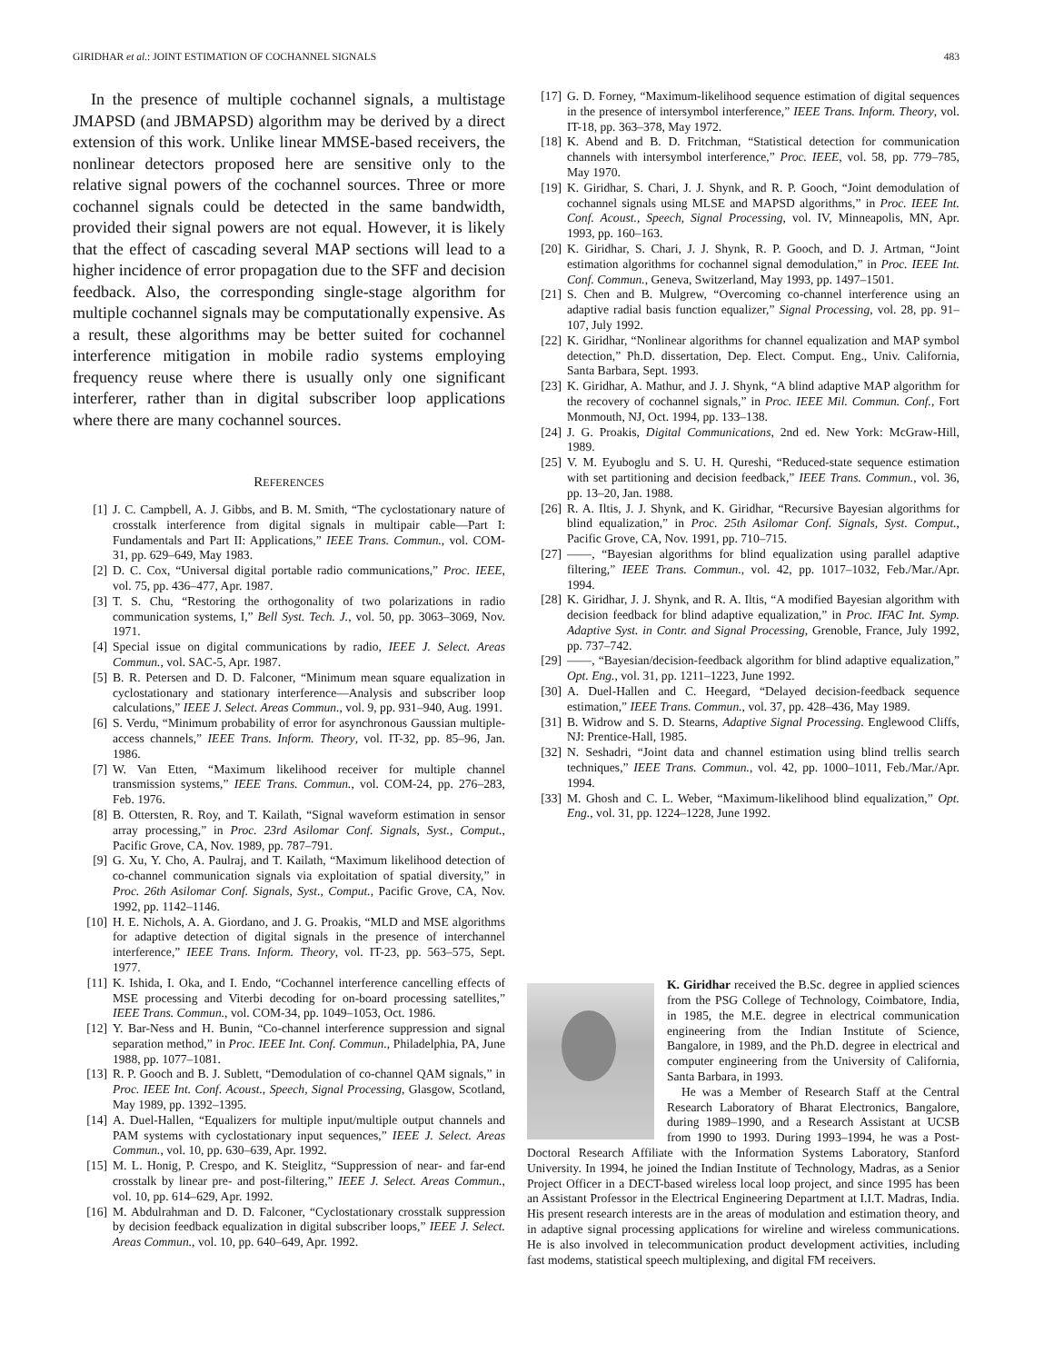GIRIDHAR et al.: JOINT ESTIMATION OF COCHANNEL SIGNALS 483
In the presence of multiple cochannel signals, a multistage JMAPSD (and JBMAPSD) algorithm may be derived by a direct extension of this work. Unlike linear MMSE-based receivers, the nonlinear detectors proposed here are sensitive only to the relative signal powers of the cochannel sources. Three or more cochannel signals could be detected in the same bandwidth, provided their signal powers are not equal. However, it is likely that the effect of cascading several MAP sections will lead to a higher incidence of error propagation due to the SFF and decision feedback. Also, the corresponding single-stage algorithm for multiple cochannel signals may be computationally expensive. As a result, these algorithms may be better suited for cochannel interference mitigation in mobile radio systems employing frequency reuse where there is usually only one significant interferer, rather than in digital subscriber loop applications where there are many cochannel sources.
REFERENCES
[1] J. C. Campbell, A. J. Gibbs, and B. M. Smith, “The cyclostationary nature of crosstalk interference from digital signals in multipair cable—Part I: Fundamentals and Part II: Applications,” IEEE Trans. Commun., vol. COM-31, pp. 629–649, May 1983.
[2] D. C. Cox, “Universal digital portable radio communications,” Proc. IEEE, vol. 75, pp. 436–477, Apr. 1987.
[3] T. S. Chu, “Restoring the orthogonality of two polarizations in radio communication systems, I,” Bell Syst. Tech. J., vol. 50, pp. 3063–3069, Nov. 1971.
[4] Special issue on digital communications by radio, IEEE J. Select. Areas Commun., vol. SAC-5, Apr. 1987.
[5] B. R. Petersen and D. D. Falconer, “Minimum mean square equalization in cyclostationary and stationary interference—Analysis and subscriber loop calculations,” IEEE J. Select. Areas Commun., vol. 9, pp. 931–940, Aug. 1991.
[6] S. Verdu, “Minimum probability of error for asynchronous Gaussian multiple-access channels,” IEEE Trans. Inform. Theory, vol. IT-32, pp. 85–96, Jan. 1986.
[7] W. Van Etten, “Maximum likelihood receiver for multiple channel transmission systems,” IEEE Trans. Commun., vol. COM-24, pp. 276–283, Feb. 1976.
[8] B. Ottersten, R. Roy, and T. Kailath, “Signal waveform estimation in sensor array processing,” in Proc. 23rd Asilomar Conf. Signals, Syst., Comput., Pacific Grove, CA, Nov. 1989, pp. 787–791.
[9] G. Xu, Y. Cho, A. Paulraj, and T. Kailath, “Maximum likelihood detection of co-channel communication signals via exploitation of spatial diversity,” in Proc. 26th Asilomar Conf. Signals, Syst., Comput., Pacific Grove, CA, Nov. 1992, pp. 1142–1146.
[10] H. E. Nichols, A. A. Giordano, and J. G. Proakis, “MLD and MSE algorithms for adaptive detection of digital signals in the presence of interchannel interference,” IEEE Trans. Inform. Theory, vol. IT-23, pp. 563–575, Sept. 1977.
[11] K. Ishida, I. Oka, and I. Endo, “Cochannel interference cancelling effects of MSE processing and Viterbi decoding for on-board processing satellites,” IEEE Trans. Commun., vol. COM-34, pp. 1049–1053, Oct. 1986.
[12] Y. Bar-Ness and H. Bunin, “Co-channel interference suppression and signal separation method,” in Proc. IEEE Int. Conf. Commun., Philadelphia, PA, June 1988, pp. 1077–1081.
[13] R. P. Gooch and B. J. Sublett, “Demodulation of co-channel QAM signals,” in Proc. IEEE Int. Conf. Acoust., Speech, Signal Processing, Glasgow, Scotland, May 1989, pp. 1392–1395.
[14] A. Duel-Hallen, “Equalizers for multiple input/multiple output channels and PAM systems with cyclostationary input sequences,” IEEE J. Select. Areas Commun., vol. 10, pp. 630–639, Apr. 1992.
[15] M. L. Honig, P. Crespo, and K. Steiglitz, “Suppression of near- and far-end crosstalk by linear pre- and post-filtering,” IEEE J. Select. Areas Commun., vol. 10, pp. 614–629, Apr. 1992.
[16] M. Abdulrahman and D. D. Falconer, “Cyclostationary crosstalk suppression by decision feedback equalization in digital subscriber loops,” IEEE J. Select. Areas Commun., vol. 10, pp. 640–649, Apr. 1992.
[17] G. D. Forney, “Maximum-likelihood sequence estimation of digital sequences in the presence of intersymbol interference,” IEEE Trans. Inform. Theory, vol. IT-18, pp. 363–378, May 1972.
[18] K. Abend and B. D. Fritchman, “Statistical detection for communication channels with intersymbol interference,” Proc. IEEE, vol. 58, pp. 779–785, May 1970.
[19] K. Giridhar, S. Chari, J. J. Shynk, and R. P. Gooch, “Joint demodulation of cochannel signals using MLSE and MAPSD algorithms,” in Proc. IEEE Int. Conf. Acoust., Speech, Signal Processing, vol. IV, Minneapolis, MN, Apr. 1993, pp. 160–163.
[20] K. Giridhar, S. Chari, J. J. Shynk, R. P. Gooch, and D. J. Artman, “Joint estimation algorithms for cochannel signal demodulation,” in Proc. IEEE Int. Conf. Commun., Geneva, Switzerland, May 1993, pp. 1497–1501.
[21] S. Chen and B. Mulgrew, “Overcoming co-channel interference using an adaptive radial basis function equalizer,” Signal Processing, vol. 28, pp. 91–107, July 1992.
[22] K. Giridhar, “Nonlinear algorithms for channel equalization and MAP symbol detection,” Ph.D. dissertation, Dep. Elect. Comput. Eng., Univ. California, Santa Barbara, Sept. 1993.
[23] K. Giridhar, A. Mathur, and J. J. Shynk, “A blind adaptive MAP algorithm for the recovery of cochannel signals,” in Proc. IEEE Mil. Commun. Conf., Fort Monmouth, NJ, Oct. 1994, pp. 133–138.
[24] J. G. Proakis, Digital Communications, 2nd ed. New York: McGraw-Hill, 1989.
[25] V. M. Eyuboglu and S. U. H. Qureshi, “Reduced-state sequence estimation with set partitioning and decision feedback,” IEEE Trans. Commun., vol. 36, pp. 13–20, Jan. 1988.
[26] R. A. Iltis, J. J. Shynk, and K. Giridhar, “Recursive Bayesian algorithms for blind equalization,” in Proc. 25th Asilomar Conf. Signals, Syst. Comput., Pacific Grove, CA, Nov. 1991, pp. 710–715.
[27] ——, “Bayesian algorithms for blind equalization using parallel adaptive filtering,” IEEE Trans. Commun., vol. 42, pp. 1017–1032, Feb./Mar./Apr. 1994.
[28] K. Giridhar, J. J. Shynk, and R. A. Iltis, “A modified Bayesian algorithm with decision feedback for blind adaptive equalization,” in Proc. IFAC Int. Symp. Adaptive Syst. in Contr. and Signal Processing, Grenoble, France, July 1992, pp. 737–742.
[29] ——, “Bayesian/decision-feedback algorithm for blind adaptive equalization,” Opt. Eng., vol. 31, pp. 1211–1223, June 1992.
[30] A. Duel-Hallen and C. Heegard, “Delayed decision-feedback sequence estimation,” IEEE Trans. Commun., vol. 37, pp. 428–436, May 1989.
[31] B. Widrow and S. D. Stearns, Adaptive Signal Processing. Englewood Cliffs, NJ: Prentice-Hall, 1985.
[32] N. Seshadri, “Joint data and channel estimation using blind trellis search techniques,” IEEE Trans. Commun., vol. 42, pp. 1000–1011, Feb./Mar./Apr. 1994.
[33] M. Ghosh and C. L. Weber, “Maximum-likelihood blind equalization,” Opt. Eng., vol. 31, pp. 1224–1228, June 1992.
K. Giridhar received the B.Sc. degree in applied sciences from the PSG College of Technology, Coimbatore, India, in 1985, the M.E. degree in electrical communication engineering from the Indian Institute of Science, Bangalore, in 1989, and the Ph.D. degree in electrical and computer engineering from the University of California, Santa Barbara, in 1993.
He was a Member of Research Staff at the Central Research Laboratory of Bharat Electronics, Bangalore, during 1989–1990, and a Research Assistant at UCSB from 1990 to 1993. During 1993–1994, he was a Post-Doctoral Research Affiliate with the Information Systems Laboratory, Stanford University. In 1994, he joined the Indian Institute of Technology, Madras, as a Senior Project Officer in a DECT-based wireless local loop project, and since 1995 has been an Assistant Professor in the Electrical Engineering Department at I.I.T. Madras, India. His present research interests are in the areas of modulation and estimation theory, and in adaptive signal processing applications for wireline and wireless communications. He is also involved in telecommunication product development activities, including fast modems, statistical speech multiplexing, and digital FM receivers.